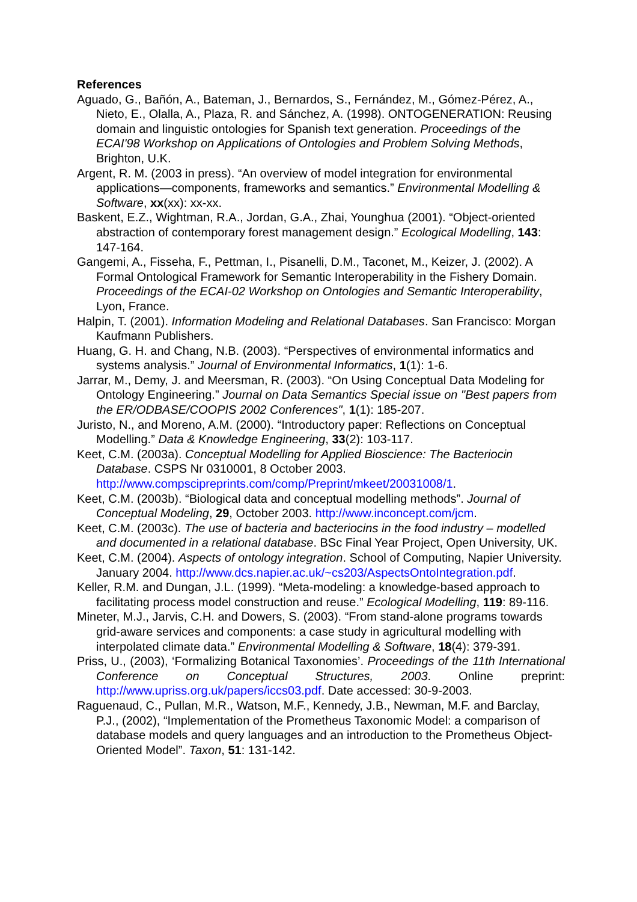References
Aguado, G., Bañón, A., Bateman, J., Bernardos, S., Fernández, M., Gómez-Pérez, A., Nieto, E., Olalla, A., Plaza, R. and Sánchez, A. (1998). ONTOGENERATION: Reusing domain and linguistic ontologies for Spanish text generation. Proceedings of the ECAI'98 Workshop on Applications of Ontologies and Problem Solving Methods, Brighton, U.K.
Argent, R. M. (2003 in press). “An overview of model integration for environmental applications—components, frameworks and semantics.” Environmental Modelling & Software, xx(xx): xx-xx.
Baskent, E.Z., Wightman, R.A., Jordan, G.A., Zhai, Younghua (2001). “Object-oriented abstraction of contemporary forest management design.” Ecological Modelling, 143: 147-164.
Gangemi, A., Fisseha, F., Pettman, I., Pisanelli, D.M., Taconet, M., Keizer, J. (2002). A Formal Ontological Framework for Semantic Interoperability in the Fishery Domain. Proceedings of the ECAI-02 Workshop on Ontologies and Semantic Interoperability, Lyon, France.
Halpin, T. (2001). Information Modeling and Relational Databases. San Francisco: Morgan Kaufmann Publishers.
Huang, G. H. and Chang, N.B. (2003). “Perspectives of environmental informatics and systems analysis.” Journal of Environmental Informatics, 1(1): 1-6.
Jarrar, M., Demy, J. and Meersman, R. (2003). “On Using Conceptual Data Modeling for Ontology Engineering.” Journal on Data Semantics Special issue on "Best papers from the ER/ODBASE/COOPIS 2002 Conferences", 1(1): 185-207.
Juristo, N., and Moreno, A.M. (2000). “Introductory paper: Reflections on Conceptual Modelling.” Data & Knowledge Engineering, 33(2): 103-117.
Keet, C.M. (2003a). Conceptual Modelling for Applied Bioscience: The Bacteriocin Database. CSPS Nr 0310001, 8 October 2003. http://www.compscipreprints.com/comp/Preprint/mkeet/20031008/1.
Keet, C.M. (2003b). “Biological data and conceptual modelling methods”. Journal of Conceptual Modeling, 29, October 2003. http://www.inconcept.com/jcm.
Keet, C.M. (2003c). The use of bacteria and bacteriocins in the food industry – modelled and documented in a relational database. BSc Final Year Project, Open University, UK.
Keet, C.M. (2004). Aspects of ontology integration. School of Computing, Napier University. January 2004. http://www.dcs.napier.ac.uk/~cs203/AspectsOntoIntegration.pdf.
Keller, R.M. and Dungan, J.L. (1999). “Meta-modeling: a knowledge-based approach to facilitating process model construction and reuse.” Ecological Modelling, 119: 89-116.
Mineter, M.J., Jarvis, C.H. and Dowers, S. (2003). “From stand-alone programs towards grid-aware services and components: a case study in agricultural modelling with interpolated climate data.” Environmental Modelling & Software, 18(4): 379-391.
Priss, U., (2003), ‘Formalizing Botanical Taxonomies’. Proceedings of the 11th International Conference on Conceptual Structures, 2003. Online preprint: http://www.upriss.org.uk/papers/iccs03.pdf. Date accessed: 30-9-2003.
Raguenaud, C., Pullan, M.R., Watson, M.F., Kennedy, J.B., Newman, M.F. and Barclay, P.J., (2002), “Implementation of the Prometheus Taxonomic Model: a comparison of database models and query languages and an introduction to the Prometheus Object-Oriented Model”. Taxon, 51: 131-142.